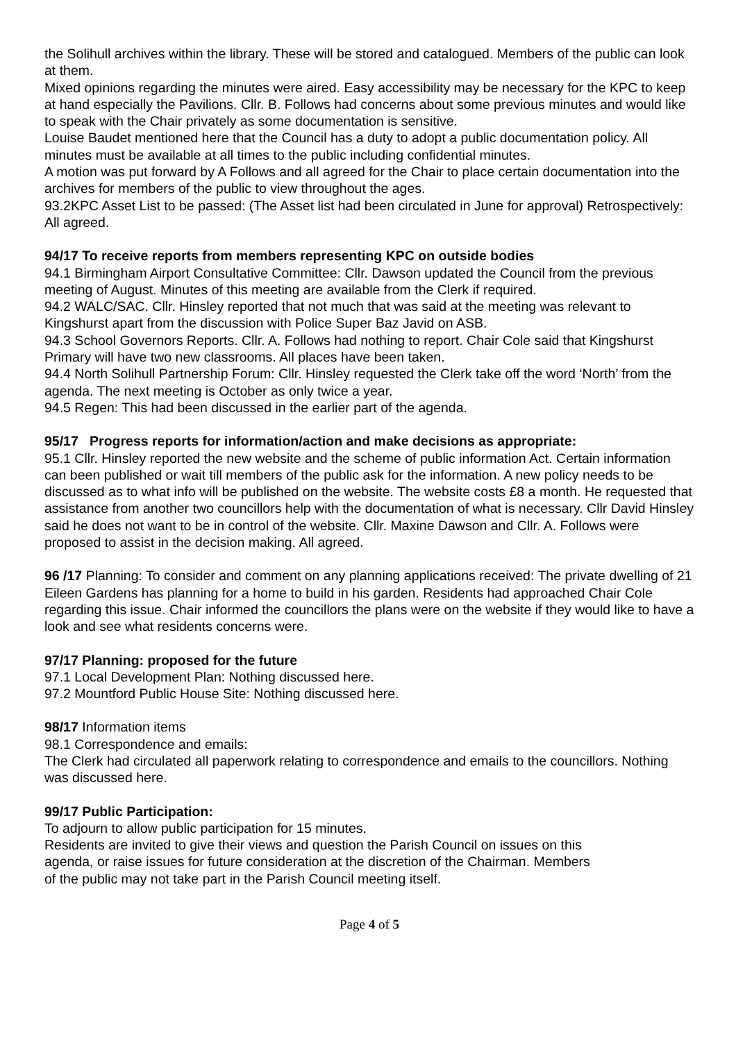the Solihull archives within the library. These will be stored and catalogued. Members of the public can look at them.
Mixed opinions regarding the minutes were aired. Easy accessibility may be necessary for the KPC to keep at hand especially the Pavilions. Cllr. B. Follows had concerns about some previous minutes and would like to speak with the Chair privately as some documentation is sensitive.
Louise Baudet mentioned here that the Council has a duty to adopt a public documentation policy. All minutes must be available at all times to the public including confidential minutes.
A motion was put forward by A Follows and all agreed for the Chair to place certain documentation into the archives for members of the public to view throughout the ages.
93.2KPC Asset List to be passed: (The Asset list had been circulated in June for approval) Retrospectively: All agreed.
94/17 To receive reports from members representing KPC on outside bodies
94.1 Birmingham Airport Consultative Committee: Cllr. Dawson updated the Council from the previous meeting of August. Minutes of this meeting are available from the Clerk if required.
94.2 WALC/SAC. Cllr. Hinsley reported that not much that was said at the meeting was relevant to Kingshurst apart from the discussion with Police Super Baz Javid on ASB.
94.3 School Governors Reports. Cllr. A. Follows had nothing to report. Chair Cole said that Kingshurst Primary will have two new classrooms. All places have been taken.
94.4 North Solihull Partnership Forum: Cllr. Hinsley requested the Clerk take off the word ‘North’ from the agenda. The next meeting is October as only twice a year.
94.5 Regen: This had been discussed in the earlier part of the agenda.
95/17 Progress reports for information/action and make decisions as appropriate:
95.1 Cllr. Hinsley reported the new website and the scheme of public information Act. Certain information can been published or wait till members of the public ask for the information. A new policy needs to be discussed as to what info will be published on the website. The website costs £8 a month. He requested that assistance from another two councillors help with the documentation of what is necessary. Cllr David Hinsley said he does not want to be in control of the website. Cllr. Maxine Dawson and Cllr. A. Follows were proposed to assist in the decision making. All agreed.
96 /17 Planning: To consider and comment on any planning applications received: The private dwelling of 21 Eileen Gardens has planning for a home to build in his garden. Residents had approached Chair Cole regarding this issue. Chair informed the councillors the plans were on the website if they would like to have a look and see what residents concerns were.
97/17 Planning: proposed for the future
97.1 Local Development Plan: Nothing discussed here.
97.2 Mountford Public House Site: Nothing discussed here.
98/17 Information items
98.1 Correspondence and emails:
The Clerk had circulated all paperwork relating to correspondence and emails to the councillors. Nothing was discussed here.
99/17 Public Participation:
To adjourn to allow public participation for 15 minutes.
Residents are invited to give their views and question the Parish Council on issues on this agenda, or raise issues for future consideration at the discretion of the Chairman. Members of the public may not take part in the Parish Council meeting itself.
Page 4 of 5